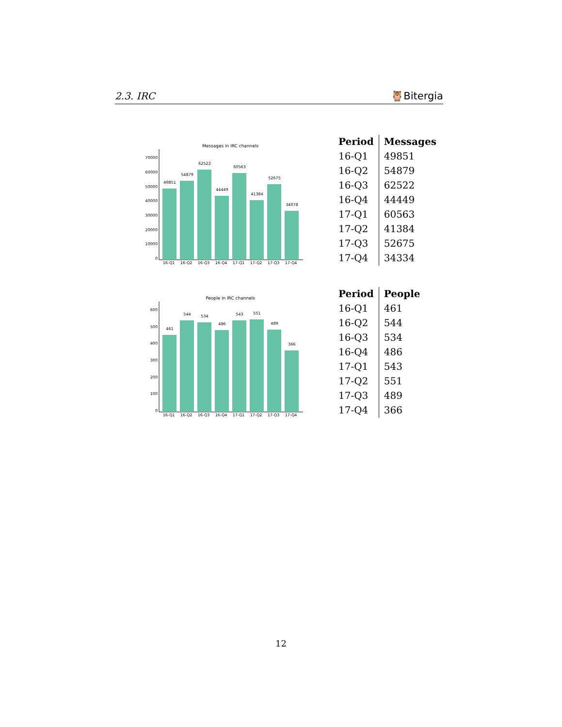2.3. IRC 🦉Bitergia
Messages in IRC channels
49851
54879
62522
44449
60563
41384
52675
34078
16-Q1
16-Q2
16-Q3
16-Q4
17-Q1
17-Q2
17-Q3
17-Q4
70000
60000
50000
40000
30000
20000
10000
0
| Period | Messages |
| --- | --- |
| 16-Q1 | 49851 |
| 16-Q2 | 54879 |
| 16-Q3 | 62522 |
| 16-Q4 | 44449 |
| 17-Q1 | 60563 |
| 17-Q2 | 41384 |
| 17-Q3 | 52675 |
| 17-Q4 | 34334 |
People in IRC channels
461
544
534
486
543
551
489
366
16-Q1
16-Q2
16-Q3
16-Q4
17-Q1
17-Q2
17-Q3
17-Q4
600
500
400
300
200
100
0
| Period | People |
| --- | --- |
| 16-Q1 | 461 |
| 16-Q2 | 544 |
| 16-Q3 | 534 |
| 16-Q4 | 486 |
| 17-Q1 | 543 |
| 17-Q2 | 551 |
| 17-Q3 | 489 |
| 17-Q4 | 366 |
12